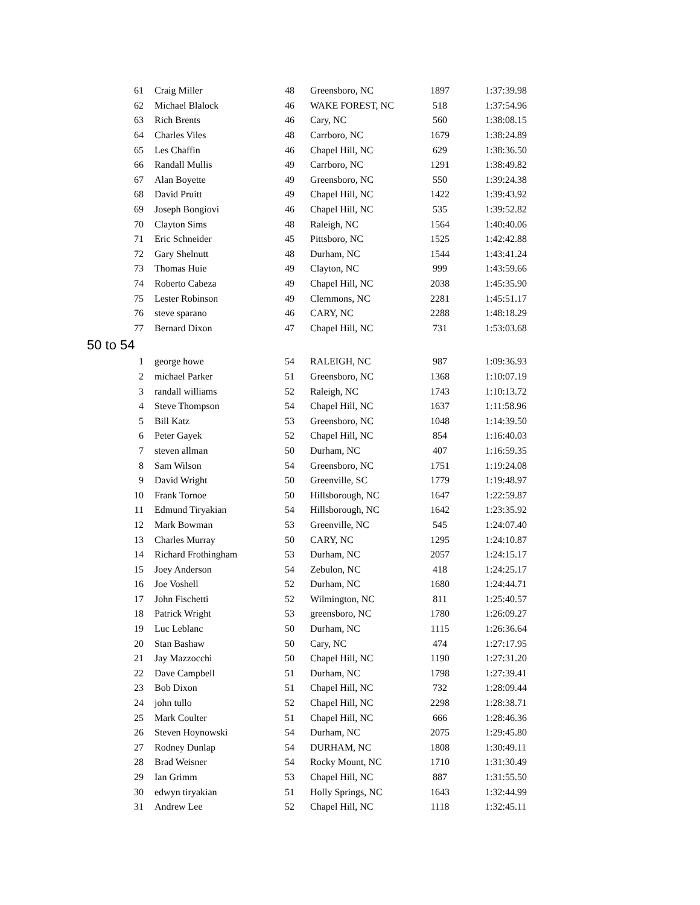| 61 | Craig Miller | 48 | Greensboro, NC | 1897 | 1:37:39.98 |
| 62 | Michael Blalock | 46 | WAKE FOREST, NC | 518 | 1:37:54.96 |
| 63 | Rich Brents | 46 | Cary, NC | 560 | 1:38:08.15 |
| 64 | Charles Viles | 48 | Carrboro, NC | 1679 | 1:38:24.89 |
| 65 | Les Chaffin | 46 | Chapel Hill, NC | 629 | 1:38:36.50 |
| 66 | Randall Mullis | 49 | Carrboro, NC | 1291 | 1:38:49.82 |
| 67 | Alan Boyette | 49 | Greensboro, NC | 550 | 1:39:24.38 |
| 68 | David Pruitt | 49 | Chapel Hill, NC | 1422 | 1:39:43.92 |
| 69 | Joseph Bongiovi | 46 | Chapel Hill, NC | 535 | 1:39:52.82 |
| 70 | Clayton Sims | 48 | Raleigh, NC | 1564 | 1:40:40.06 |
| 71 | Eric Schneider | 45 | Pittsboro, NC | 1525 | 1:42:42.88 |
| 72 | Gary Shelnutt | 48 | Durham, NC | 1544 | 1:43:41.24 |
| 73 | Thomas Huie | 49 | Clayton, NC | 999 | 1:43:59.66 |
| 74 | Roberto Cabeza | 49 | Chapel Hill, NC | 2038 | 1:45:35.90 |
| 75 | Lester Robinson | 49 | Clemmons, NC | 2281 | 1:45:51.17 |
| 76 | steve sparano | 46 | CARY, NC | 2288 | 1:48:18.29 |
| 77 | Bernard Dixon | 47 | Chapel Hill, NC | 731 | 1:53:03.68 |
| 50 to 54 | | | | | |
| 1 | george howe | 54 | RALEIGH, NC | 987 | 1:09:36.93 |
| 2 | michael Parker | 51 | Greensboro, NC | 1368 | 1:10:07.19 |
| 3 | randall williams | 52 | Raleigh, NC | 1743 | 1:10:13.72 |
| 4 | Steve Thompson | 54 | Chapel Hill, NC | 1637 | 1:11:58.96 |
| 5 | Bill Katz | 53 | Greensboro, NC | 1048 | 1:14:39.50 |
| 6 | Peter Gayek | 52 | Chapel Hill, NC | 854 | 1:16:40.03 |
| 7 | steven allman | 50 | Durham, NC | 407 | 1:16:59.35 |
| 8 | Sam Wilson | 54 | Greensboro, NC | 1751 | 1:19:24.08 |
| 9 | David Wright | 50 | Greenville, SC | 1779 | 1:19:48.97 |
| 10 | Frank Tornoe | 50 | Hillsborough, NC | 1647 | 1:22:59.87 |
| 11 | Edmund Tiryakian | 54 | Hillsborough, NC | 1642 | 1:23:35.92 |
| 12 | Mark Bowman | 53 | Greenville, NC | 545 | 1:24:07.40 |
| 13 | Charles Murray | 50 | CARY, NC | 1295 | 1:24:10.87 |
| 14 | Richard Frothingham | 53 | Durham, NC | 2057 | 1:24:15.17 |
| 15 | Joey Anderson | 54 | Zebulon, NC | 418 | 1:24:25.17 |
| 16 | Joe Voshell | 52 | Durham, NC | 1680 | 1:24:44.71 |
| 17 | John Fischetti | 52 | Wilmington, NC | 811 | 1:25:40.57 |
| 18 | Patrick Wright | 53 | greensboro, NC | 1780 | 1:26:09.27 |
| 19 | Luc Leblanc | 50 | Durham, NC | 1115 | 1:26:36.64 |
| 20 | Stan Bashaw | 50 | Cary, NC | 474 | 1:27:17.95 |
| 21 | Jay Mazzocchi | 50 | Chapel Hill, NC | 1190 | 1:27:31.20 |
| 22 | Dave Campbell | 51 | Durham, NC | 1798 | 1:27:39.41 |
| 23 | Bob Dixon | 51 | Chapel Hill, NC | 732 | 1:28:09.44 |
| 24 | john tullo | 52 | Chapel Hill, NC | 2298 | 1:28:38.71 |
| 25 | Mark Coulter | 51 | Chapel Hill, NC | 666 | 1:28:46.36 |
| 26 | Steven Hoynowski | 54 | Durham, NC | 2075 | 1:29:45.80 |
| 27 | Rodney Dunlap | 54 | DURHAM, NC | 1808 | 1:30:49.11 |
| 28 | Brad Weisner | 54 | Rocky Mount, NC | 1710 | 1:31:30.49 |
| 29 | Ian Grimm | 53 | Chapel Hill, NC | 887 | 1:31:55.50 |
| 30 | edwyn tiryakian | 51 | Holly Springs, NC | 1643 | 1:32:44.99 |
| 31 | Andrew Lee | 52 | Chapel Hill, NC | 1118 | 1:32:45.11 |